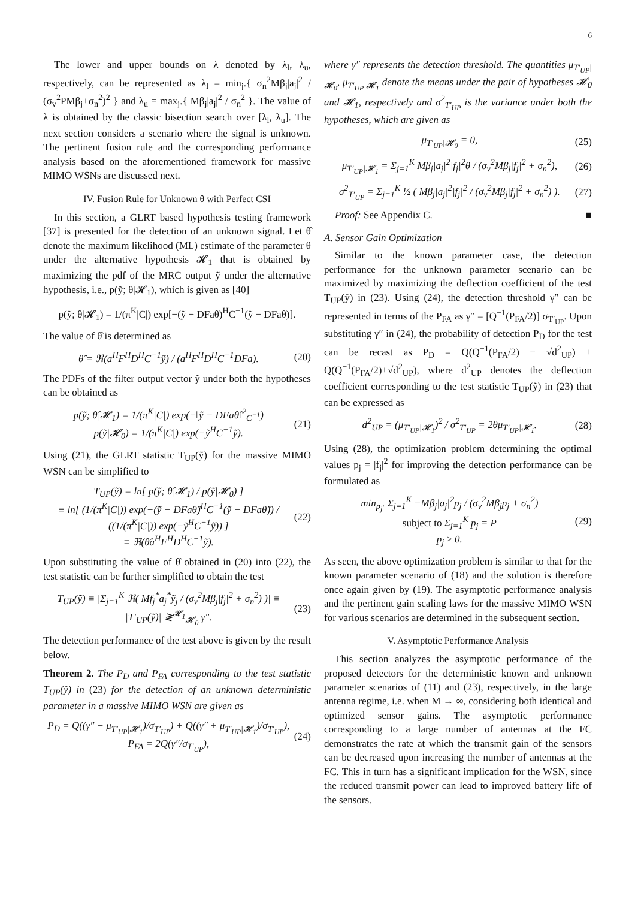6
The lower and upper bounds on λ denoted by λ<sub>l</sub>, λ<sub>u</sub>, respectively, can be represented as λ<sub>l</sub> = min<sub>j</sub>.{ σ<sub>n</sub><sup>2</sup>Mβ<sub>j</sub>|a<sub>j</sub>|<sup>2</sup> / (σ<sub>v</sub><sup>2</sup>PMβ<sub>j</sub>+σ<sub>n</sub><sup>2</sup>)<sup>2</sup> } and λ<sub>u</sub> = max<sub>j</sub>.{ Mβ<sub>j</sub>|a<sub>j</sub>|<sup>2</sup> / σ<sub>n</sub><sup>2</sup> }. The value of λ is obtained by the classic bisection search over [λ<sub>l</sub>, λ<sub>u</sub>]. The next section considers a scenario where the signal is unknown. The pertinent fusion rule and the corresponding performance analysis based on the aforementioned framework for massive MIMO WSNs are discussed next.
IV. Fusion Rule for Unknown θ with Perfect CSI
In this section, a GLRT based hypothesis testing framework [37] is presented for the detection of an unknown signal. Let θ̂ denote the maximum likelihood (ML) estimate of the parameter θ under the alternative hypothesis 𝓗<sub>1</sub> that is obtained by maximizing the pdf of the MRC output ỹ under the alternative hypothesis, i.e., p(ỹ; θ|𝓗<sub>1</sub>), which is given as [40]
p(ỹ; θ|𝓗<sub>1</sub>) = 1/(π<sup>K</sup>|C|) exp[−(ỹ − DFaθ)<sup>H</sup>C<sup>−1</sup>(ỹ − DFaθ)].
The value of θ̂ is determined as
θ̂ = ℜ(a<sup>H</sup>F<sup>H</sup>D<sup>H</sup>C<sup>−1</sup>ỹ) / (a<sup>H</sup>F<sup>H</sup>D<sup>H</sup>C<sup>−1</sup>DFa). (20)
The PDFs of the filter output vector ỹ under both the hypotheses can be obtained as
p(ỹ; θ̂|𝓗<sub>1</sub>) = 1/(π<sup>K</sup>|C|) exp(−‖ỹ − DFaθ̂‖<sup>2</sup><sub>C<sup>−1</sup></sub>)
p(ỹ|𝓗<sub>0</sub>) = 1/(π<sup>K</sup>|C|) exp(−ỹ<sup>H</sup>C<sup>−1</sup>ỹ). (21)
Using (21), the GLRT statistic T<sub>UP</sub>(ỹ) for the massive MIMO WSN can be simplified to
T<sub>UP</sub>(ỹ) = ln[ p(ỹ; θ̂|𝓗<sub>1</sub>) / p(ỹ|𝓗<sub>0</sub>) ]
≡ ln[ (1/(π<sup>K</sup>|C|)) exp(−(ỹ − DFaθ̂)<sup>H</sup>C<sup>−1</sup>(ỹ − DFaθ̂)) / ((1/(π<sup>K</sup>|C|)) exp(−ỹ<sup>H</sup>C<sup>−1</sup>ỹ)) ]
≡ ℜ(θ̂a<sup>H</sup>F<sup>H</sup>D<sup>H</sup>C<sup>−1</sup>ỹ). (22)
Upon substituting the value of θ̂ obtained in (20) into (22), the test statistic can be further simplified to obtain the test
T<sub>UP</sub>(ỹ) ≡ |Σ<sub>j=1</sub><sup>K</sup> ℜ( Mf<sub>j</sub><sup>*</sup>a<sub>j</sub><sup>*</sup>ỹ<sub>j</sub> / (σ<sub>v</sub><sup>2</sup>Mβ<sub>j</sub>|f<sub>j</sub>|<sup>2</sup> + σ<sub>n</sub><sup>2</sup>) )| ≡ |T′<sub>UP</sub>(ỹ)| ≷<sup>𝓗<sub>1</sub></sup><sub>𝓗<sub>0</sub></sub> γ″. (23)
The detection performance of the test above is given by the result below.
Theorem 2. The P<sub>D</sub> and P<sub>FA</sub> corresponding to the test statistic T<sub>UP</sub>(ỹ) in (23) for the detection of an unknown deterministic parameter in a massive MIMO WSN are given as
P<sub>D</sub> = Q((γ″ − μ<sub>T′<sub>UP</sub>|𝓗<sub>1</sub></sub>)/σ<sub>T′<sub>UP</sub></sub>) + Q((γ″ + μ<sub>T′<sub>UP</sub>|𝓗<sub>1</sub></sub>)/σ<sub>T′<sub>UP</sub></sub>),
P<sub>FA</sub> = 2Q(γ″/σ<sub>T′<sub>UP</sub></sub>), (24)
where γ″ represents the detection threshold. The quantities μ<sub>T′<sub>UP</sub>|𝓗<sub>0</sub></sub>, μ<sub>T′<sub>UP</sub>|𝓗<sub>1</sub></sub> denote the means under the pair of hypotheses 𝓗<sub>0</sub> and 𝓗<sub>1</sub>, respectively and σ<sup>2</sup><sub>T′<sub>UP</sub></sub> is the variance under both the hypotheses, which are given as
μ<sub>T′<sub>UP</sub>|𝓗<sub>0</sub></sub> = 0, (25)
μ<sub>T′<sub>UP</sub>|𝓗<sub>1</sub></sub> = Σ<sub>j=1</sub><sup>K</sup> Mβ<sub>j</sub>|a<sub>j</sub>|<sup>2</sup>|f<sub>j</sub>|<sup>2</sup>θ / (σ<sub>v</sub><sup>2</sup>Mβ<sub>j</sub>|f<sub>j</sub>|<sup>2</sup> + σ<sub>n</sub><sup>2</sup>), (26)
σ<sup>2</sup><sub>T′<sub>UP</sub></sub> = Σ<sub>j=1</sub><sup>K</sup> ½ ( Mβ<sub>j</sub>|a<sub>j</sub>|<sup>2</sup>|f<sub>j</sub>|<sup>2</sup> / (σ<sub>v</sub><sup>2</sup>Mβ<sub>j</sub>|f<sub>j</sub>|<sup>2</sup> + σ<sub>n</sub><sup>2</sup>) ). (27)
Proof: See Appendix C. ■
A. Sensor Gain Optimization
Similar to the known parameter case, the detection performance for the unknown parameter scenario can be maximized by maximizing the deflection coefficient of the test T<sub>UP</sub>(ỹ) in (23). Using (24), the detection threshold γ″ can be represented in terms of the P<sub>FA</sub> as γ″ = [Q<sup>−1</sup>(P<sub>FA</sub>/2)] σ<sub>T′<sub>UP</sub></sub>. Upon substituting γ″ in (24), the probability of detection P<sub>D</sub> for the test can be recast as P<sub>D</sub> = Q(Q<sup>−1</sup>(P<sub>FA</sub>/2) − √d<sup>2</sup><sub>UP</sub>) + Q(Q<sup>−1</sup>(P<sub>FA</sub>/2)+√d<sup>2</sup><sub>UP</sub>), where d<sup>2</sup><sub>UP</sub> denotes the deflection coefficient corresponding to the test statistic T<sub>UP</sub>(ỹ) in (23) that can be expressed as
d<sup>2</sup><sub>UP</sub> = (μ<sub>T′<sub>UP</sub>|𝓗<sub>1</sub></sub>)<sup>2</sup> / σ<sup>2</sup><sub>T′<sub>UP</sub></sub> = 2θμ<sub>T′<sub>UP</sub>|𝓗<sub>1</sub></sub>. (28)
Using (28), the optimization problem determining the optimal values p<sub>j</sub> = |f<sub>j</sub>|<sup>2</sup> for improving the detection performance can be formulated as
min<sub>p<sub>j</sub></sub>. Σ<sub>j=1</sub><sup>K</sup> −Mβ<sub>j</sub>|a<sub>j</sub>|<sup>2</sup>p<sub>j</sub> / (σ<sub>v</sub><sup>2</sup>Mβ<sub>j</sub>p<sub>j</sub> + σ<sub>n</sub><sup>2</sup>)
subject to Σ<sub>j=1</sub><sup>K</sup> p<sub>j</sub> = P
p<sub>j</sub> ≥ 0. (29)
As seen, the above optimization problem is similar to that for the known parameter scenario of (18) and the solution is therefore once again given by (19). The asymptotic performance analysis and the pertinent gain scaling laws for the massive MIMO WSN for various scenarios are determined in the subsequent section.
V. Asymptotic Performance Analysis
This section analyzes the asymptotic performance of the proposed detectors for the deterministic known and unknown parameter scenarios of (11) and (23), respectively, in the large antenna regime, i.e. when M → ∞, considering both identical and optimized sensor gains. The asymptotic performance corresponding to a large number of antennas at the FC demonstrates the rate at which the transmit gain of the sensors can be decreased upon increasing the number of antennas at the FC. This in turn has a significant implication for the WSN, since the reduced transmit power can lead to improved battery life of the sensors.